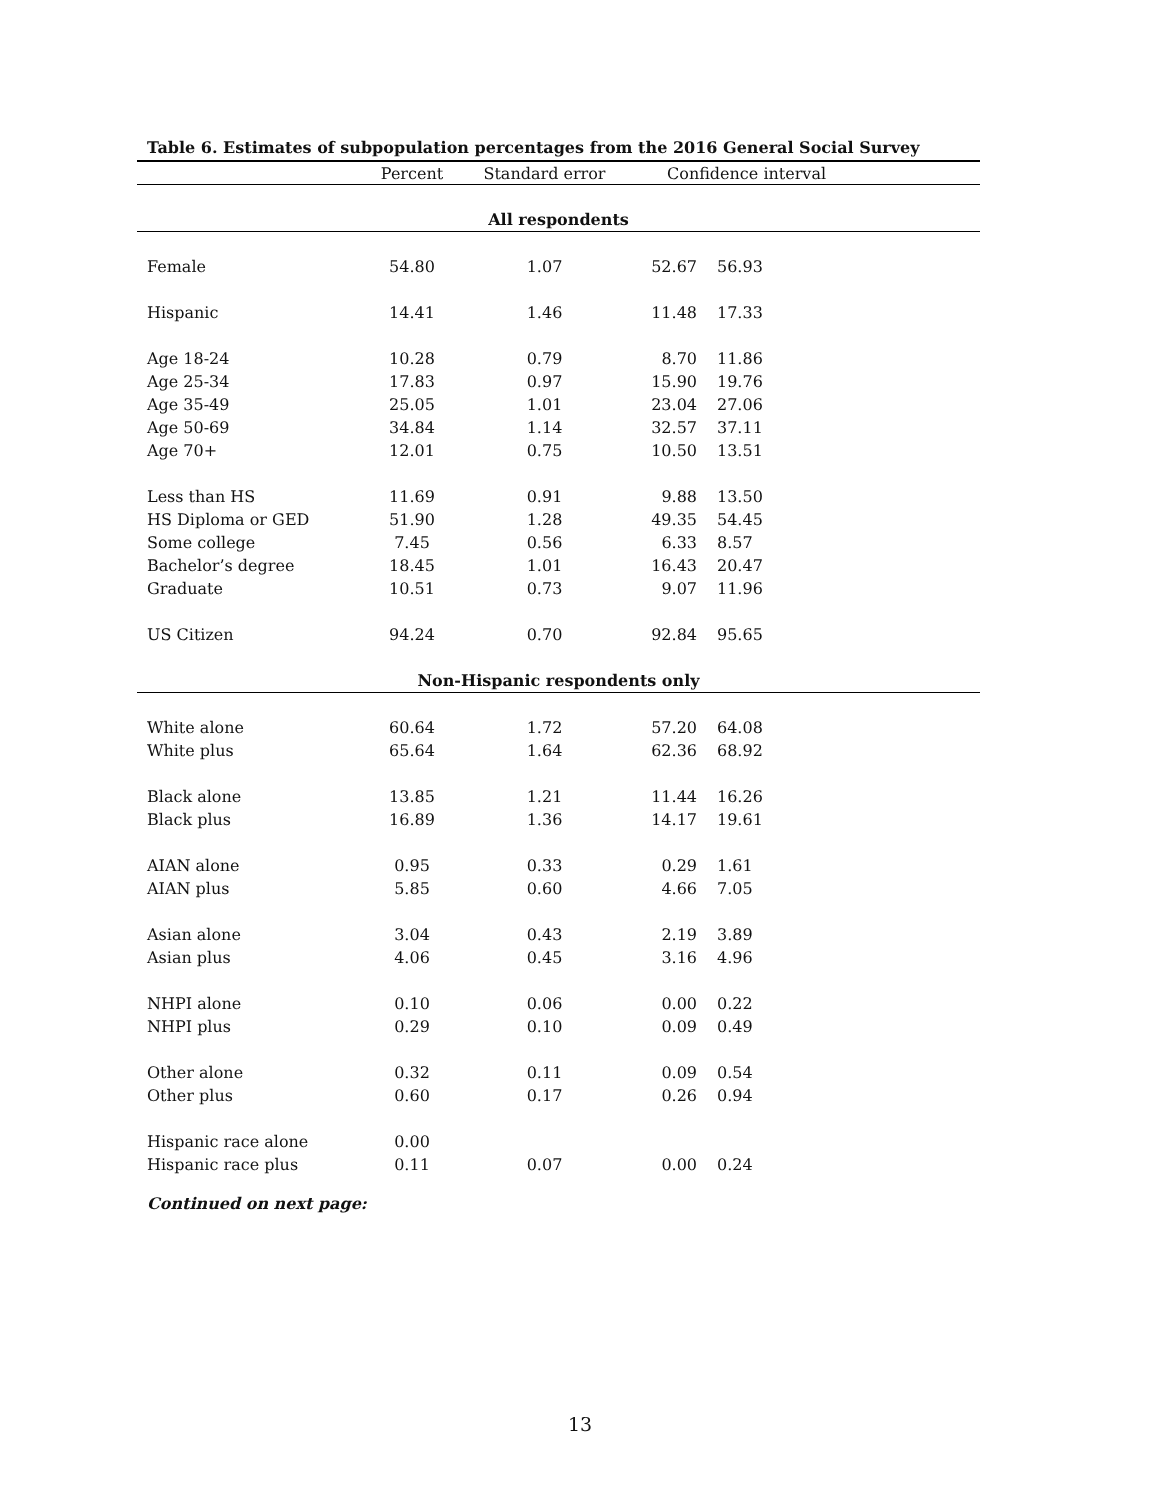Table 6. Estimates of subpopulation percentages from the 2016 General Social Survey
| | Percent | Standard error | Confidence interval | |
| --- | --- | --- | --- | --- |
| All respondents | | | | |
| Female | 54.80 | 1.07 | 52.67 | 56.93 |
| Hispanic | 14.41 | 1.46 | 11.48 | 17.33 |
| Age 18-24 | 10.28 | 0.79 | 8.70 | 11.86 |
| Age 25-34 | 17.83 | 0.97 | 15.90 | 19.76 |
| Age 35-49 | 25.05 | 1.01 | 23.04 | 27.06 |
| Age 50-69 | 34.84 | 1.14 | 32.57 | 37.11 |
| Age 70+ | 12.01 | 0.75 | 10.50 | 13.51 |
| Less than HS | 11.69 | 0.91 | 9.88 | 13.50 |
| HS Diploma or GED | 51.90 | 1.28 | 49.35 | 54.45 |
| Some college | 7.45 | 0.56 | 6.33 | 8.57 |
| Bachelor’s degree | 18.45 | 1.01 | 16.43 | 20.47 |
| Graduate | 10.51 | 0.73 | 9.07 | 11.96 |
| US Citizen | 94.24 | 0.70 | 92.84 | 95.65 |
| Non-Hispanic respondents only | | | | |
| White alone | 60.64 | 1.72 | 57.20 | 64.08 |
| White plus | 65.64 | 1.64 | 62.36 | 68.92 |
| Black alone | 13.85 | 1.21 | 11.44 | 16.26 |
| Black plus | 16.89 | 1.36 | 14.17 | 19.61 |
| AIAN alone | 0.95 | 0.33 | 0.29 | 1.61 |
| AIAN plus | 5.85 | 0.60 | 4.66 | 7.05 |
| Asian alone | 3.04 | 0.43 | 2.19 | 3.89 |
| Asian plus | 4.06 | 0.45 | 3.16 | 4.96 |
| NHPI alone | 0.10 | 0.06 | 0.00 | 0.22 |
| NHPI plus | 0.29 | 0.10 | 0.09 | 0.49 |
| Other alone | 0.32 | 0.11 | 0.09 | 0.54 |
| Other plus | 0.60 | 0.17 | 0.26 | 0.94 |
| Hispanic race alone | 0.00 | | | |
| Hispanic race plus | 0.11 | 0.07 | 0.00 | 0.24 |
Continued on next page:
13